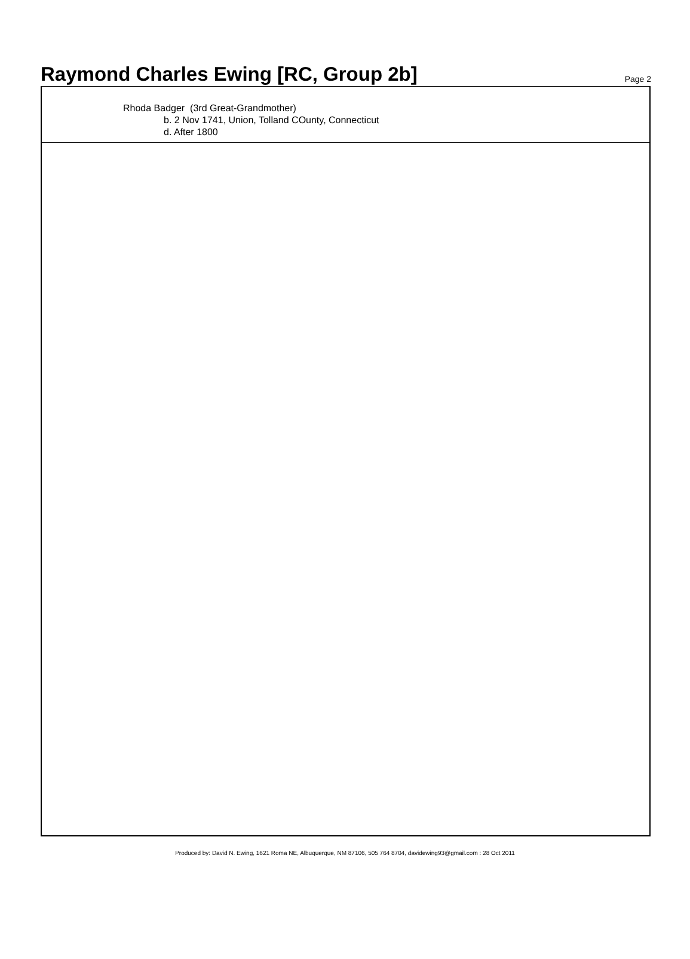Raymond Charles Ewing [RC, Group 2b]
Page 2
Rhoda Badger (3rd Great-Grandmother)
b. 2 Nov 1741, Union, Tolland COunty, Connecticut
d. After 1800
Produced by: David N. Ewing, 1621 Roma NE, Albuquerque, NM 87106, 505 764 8704, davidewing93@gmail.com : 28 Oct 2011